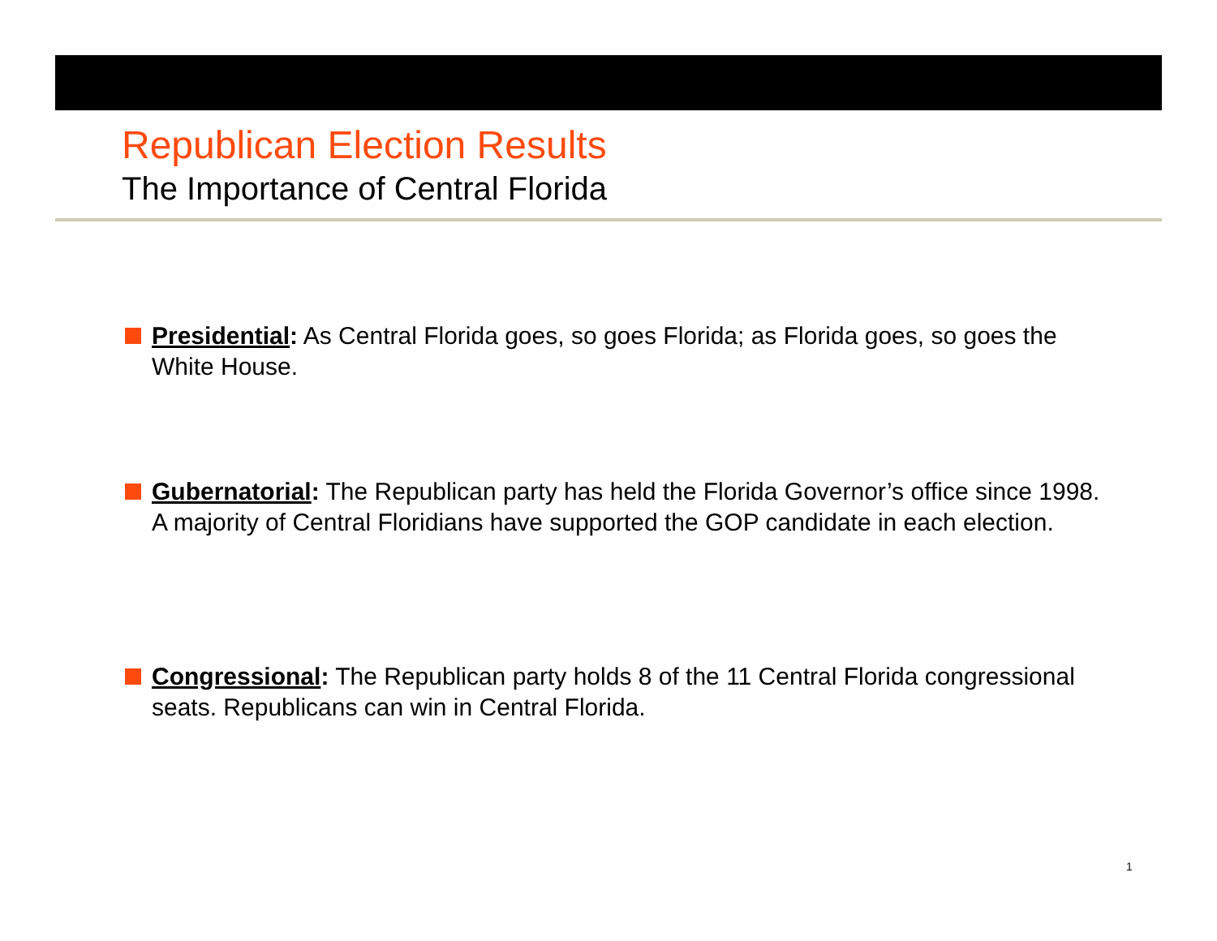Republican Election Results
The Importance of Central Florida
Presidential: As Central Florida goes, so goes Florida; as Florida goes, so goes the White House.
Gubernatorial: The Republican party has held the Florida Governor’s office since 1998. A majority of Central Floridians have supported the GOP candidate in each election.
Congressional: The Republican party holds 8 of the 11 Central Florida congressional seats. Republicans can win in Central Florida.
1